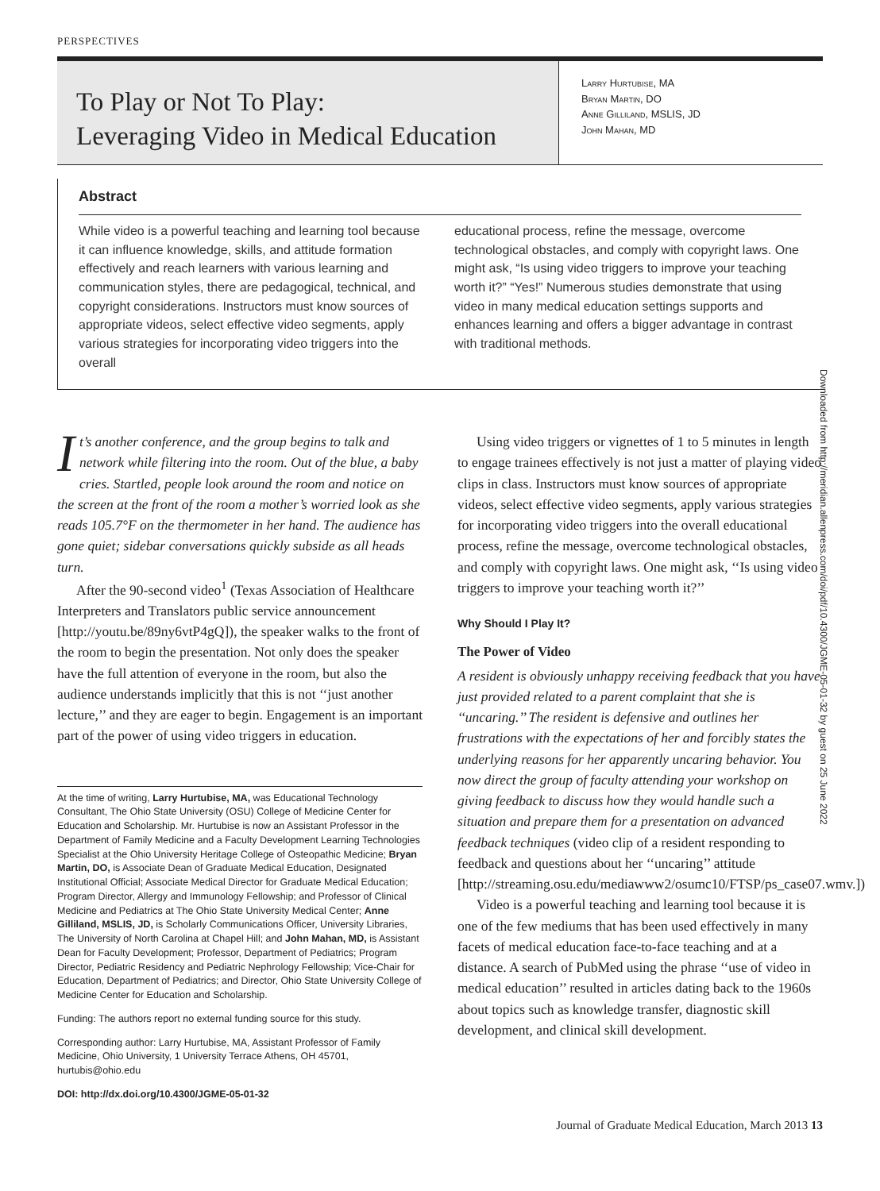PERSPECTIVES
To Play or Not To Play:
Leveraging Video in Medical Education
Larry Hurtubise, MA
Bryan Martin, DO
Anne Gilliland, MSLIS, JD
John Mahan, MD
Abstract
While video is a powerful teaching and learning tool because it can influence knowledge, skills, and attitude formation effectively and reach learners with various learning and communication styles, there are pedagogical, technical, and copyright considerations. Instructors must know sources of appropriate videos, select effective video segments, apply various strategies for incorporating video triggers into the overall
educational process, refine the message, overcome technological obstacles, and comply with copyright laws. One might ask, “Is using video triggers to improve your teaching worth it?” “Yes!” Numerous studies demonstrate that using video in many medical education settings supports and enhances learning and offers a bigger advantage in contrast with traditional methods.
Downloaded from http://meridian.allenpress.com/doi/pdf/10.4300/JGME-05-01-32 by guest on 25 June 2022
It’s another conference, and the group begins to talk and network while filtering into the room. Out of the blue, a baby cries. Startled, people look around the room and notice on the screen at the front of the room a mother’s worried look as she reads 105.7°F on the thermometer in her hand. The audience has gone quiet; sidebar conversations quickly subside as all heads turn.
After the 90-second video<sup>1</sup> (Texas Association of Healthcare Interpreters and Translators public service announcement [http://youtu.be/89ny6vtP4gQ]), the speaker walks to the front of the room to begin the presentation. Not only does the speaker have the full attention of everyone in the room, but also the audience understands implicitly that this is not ‘‘just another lecture,’’ and they are eager to begin. Engagement is an important part of the power of using video triggers in education.
At the time of writing, Larry Hurtubise, MA, was Educational Technology Consultant, The Ohio State University (OSU) College of Medicine Center for Education and Scholarship. Mr. Hurtubise is now an Assistant Professor in the Department of Family Medicine and a Faculty Development Learning Technologies Specialist at the Ohio University Heritage College of Osteopathic Medicine; Bryan Martin, DO, is Associate Dean of Graduate Medical Education, Designated Institutional Official; Associate Medical Director for Graduate Medical Education; Program Director, Allergy and Immunology Fellowship; and Professor of Clinical Medicine and Pediatrics at The Ohio State University Medical Center; Anne Gilliland, MSLIS, JD, is Scholarly Communications Officer, University Libraries, The University of North Carolina at Chapel Hill; and John Mahan, MD, is Assistant Dean for Faculty Development; Professor, Department of Pediatrics; Program Director, Pediatric Residency and Pediatric Nephrology Fellowship; Vice-Chair for Education, Department of Pediatrics; and Director, Ohio State University College of Medicine Center for Education and Scholarship.
Funding: The authors report no external funding source for this study.
Corresponding author: Larry Hurtubise, MA, Assistant Professor of Family Medicine, Ohio University, 1 University Terrace Athens, OH 45701, hurtubis@ohio.edu
DOI: http://dx.doi.org/10.4300/JGME-05-01-32
Using video triggers or vignettes of 1 to 5 minutes in length to engage trainees effectively is not just a matter of playing video clips in class. Instructors must know sources of appropriate videos, select effective video segments, apply various strategies for incorporating video triggers into the overall educational process, refine the message, overcome technological obstacles, and comply with copyright laws. One might ask, ‘‘Is using video triggers to improve your teaching worth it?’’
Why Should I Play It?
The Power of Video
A resident is obviously unhappy receiving feedback that you have just provided related to a parent complaint that she is ‘‘uncaring.’’ The resident is defensive and outlines her frustrations with the expectations of her and forcibly states the underlying reasons for her apparently uncaring behavior. You now direct the group of faculty attending your workshop on giving feedback to discuss how they would handle such a situation and prepare them for a presentation on advanced feedback techniques (video clip of a resident responding to feedback and questions about her ‘‘uncaring’’ attitude [http://streaming.osu.edu/mediawww2/osumc10/FTSP/ps_case07.wmv.])
Video is a powerful teaching and learning tool because it is one of the few mediums that has been used effectively in many facets of medical education face-to-face teaching and at a distance. A search of PubMed using the phrase ‘‘use of video in medical education’’ resulted in articles dating back to the 1960s about topics such as knowledge transfer, diagnostic skill development, and clinical skill development.
Journal of Graduate Medical Education, March 2013 13